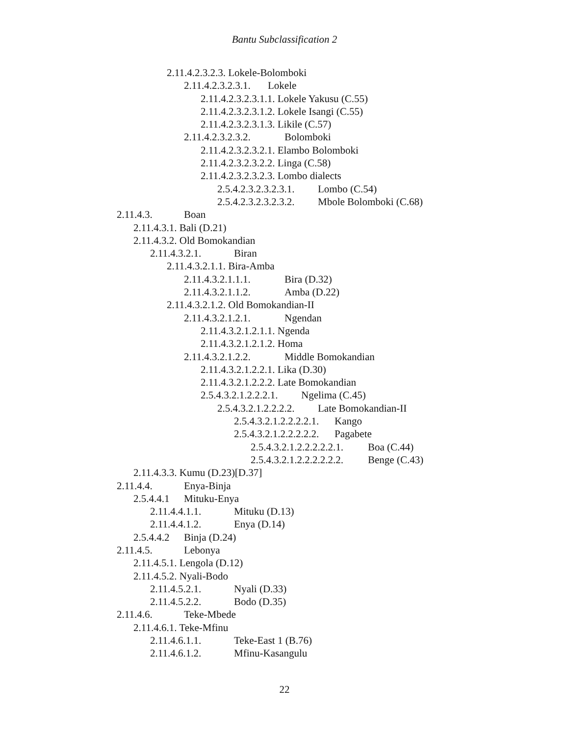Bantu Subclassification 2
2.11.4.2.3.2.3. Lokele-Bolomboki
2.11.4.2.3.2.3.1. Lokele
2.11.4.2.3.2.3.1.1. Lokele Yakusu (C.55)
2.11.4.2.3.2.3.1.2. Lokele Isangi (C.55)
2.11.4.2.3.2.3.1.3. Likile (C.57)
2.11.4.2.3.2.3.2. Bolomboki
2.11.4.2.3.2.3.2.1. Elambo Bolomboki
2.11.4.2.3.2.3.2.2. Linga (C.58)
2.11.4.2.3.2.3.2.3. Lombo dialects
2.5.4.2.3.2.3.2.3.1. Lombo (C.54)
2.5.4.2.3.2.3.2.3.2. Mbole Bolomboki (C.68)
2.11.4.3. Boan
2.11.4.3.1. Bali (D.21)
2.11.4.3.2. Old Bomokandian
2.11.4.3.2.1. Biran
2.11.4.3.2.1.1. Bira-Amba
2.11.4.3.2.1.1.1. Bira (D.32)
2.11.4.3.2.1.1.2. Amba (D.22)
2.11.4.3.2.1.2. Old Bomokandian-II
2.11.4.3.2.1.2.1. Ngendan
2.11.4.3.2.1.2.1.1. Ngenda
2.11.4.3.2.1.2.1.2. Homa
2.11.4.3.2.1.2.2. Middle Bomokandian
2.11.4.3.2.1.2.2.1. Lika (D.30)
2.11.4.3.2.1.2.2.2. Late Bomokandian
2.5.4.3.2.1.2.2.2.1. Ngelima (C.45)
2.5.4.3.2.1.2.2.2.2. Late Bomokandian-II
2.5.4.3.2.1.2.2.2.2.1. Kango
2.5.4.3.2.1.2.2.2.2.2. Pagabete
2.5.4.3.2.1.2.2.2.2.2.1. Boa (C.44)
2.5.4.3.2.1.2.2.2.2.2.2. Benge (C.43)
2.11.4.3.3. Kumu (D.23)[D.37]
2.11.4.4. Enya-Binja
2.5.4.4.1 Mituku-Enya
2.11.4.4.1.1. Mituku (D.13)
2.11.4.4.1.2. Enya (D.14)
2.5.4.4.2 Binja (D.24)
2.11.4.5. Lebonya
2.11.4.5.1. Lengola (D.12)
2.11.4.5.2. Nyali-Bodo
2.11.4.5.2.1. Nyali (D.33)
2.11.4.5.2.2. Bodo (D.35)
2.11.4.6. Teke-Mbede
2.11.4.6.1. Teke-Mfinu
2.11.4.6.1.1. Teke-East 1 (B.76)
2.11.4.6.1.2. Mfinu-Kasangulu
22